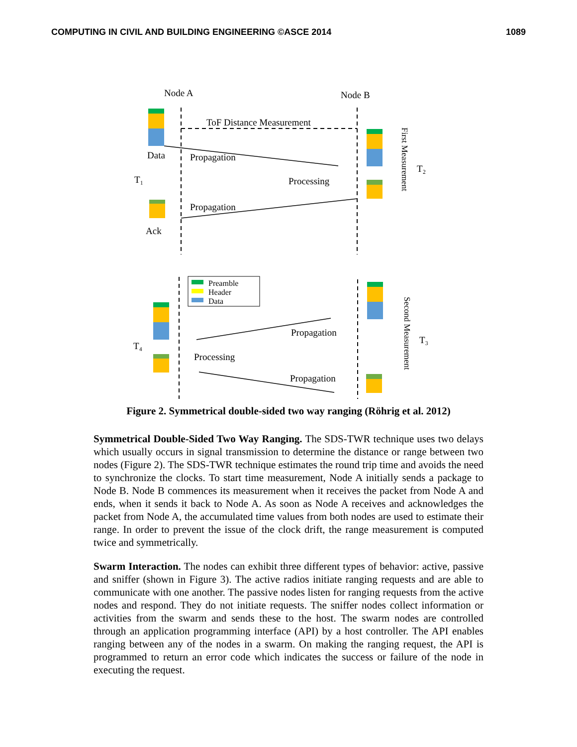COMPUTING IN CIVIL AND BUILDING ENGINEERING ©ASCE 2014 1089
Node A
Node B
ToF Distance Measurement
Data
Propagation
T₁
Processing
Propagation
Ack
T₂
Processing
Propagation
Propagation
T₄
T₃
First Measurement
Second Measurement
Preamble
Header
Data
Figure 2. Symmetrical double-sided two way ranging (Röhrig et al. 2012)
Symmetrical Double-Sided Two Way Ranging. The SDS-TWR technique uses two delays which usually occurs in signal transmission to determine the distance or range between two nodes (Figure 2). The SDS-TWR technique estimates the round trip time and avoids the need to synchronize the clocks. To start time measurement, Node A initially sends a package to Node B. Node B commences its measurement when it receives the packet from Node A and ends, when it sends it back to Node A. As soon as Node A receives and acknowledges the packet from Node A, the accumulated time values from both nodes are used to estimate their range. In order to prevent the issue of the clock drift, the range measurement is computed twice and symmetrically.
Swarm Interaction. The nodes can exhibit three different types of behavior: active, passive and sniffer (shown in Figure 3). The active radios initiate ranging requests and are able to communicate with one another. The passive nodes listen for ranging requests from the active nodes and respond. They do not initiate requests. The sniffer nodes collect information or activities from the swarm and sends these to the host. The swarm nodes are controlled through an application programming interface (API) by a host controller. The API enables ranging between any of the nodes in a swarm. On making the ranging request, the API is programmed to return an error code which indicates the success or failure of the node in executing the request.